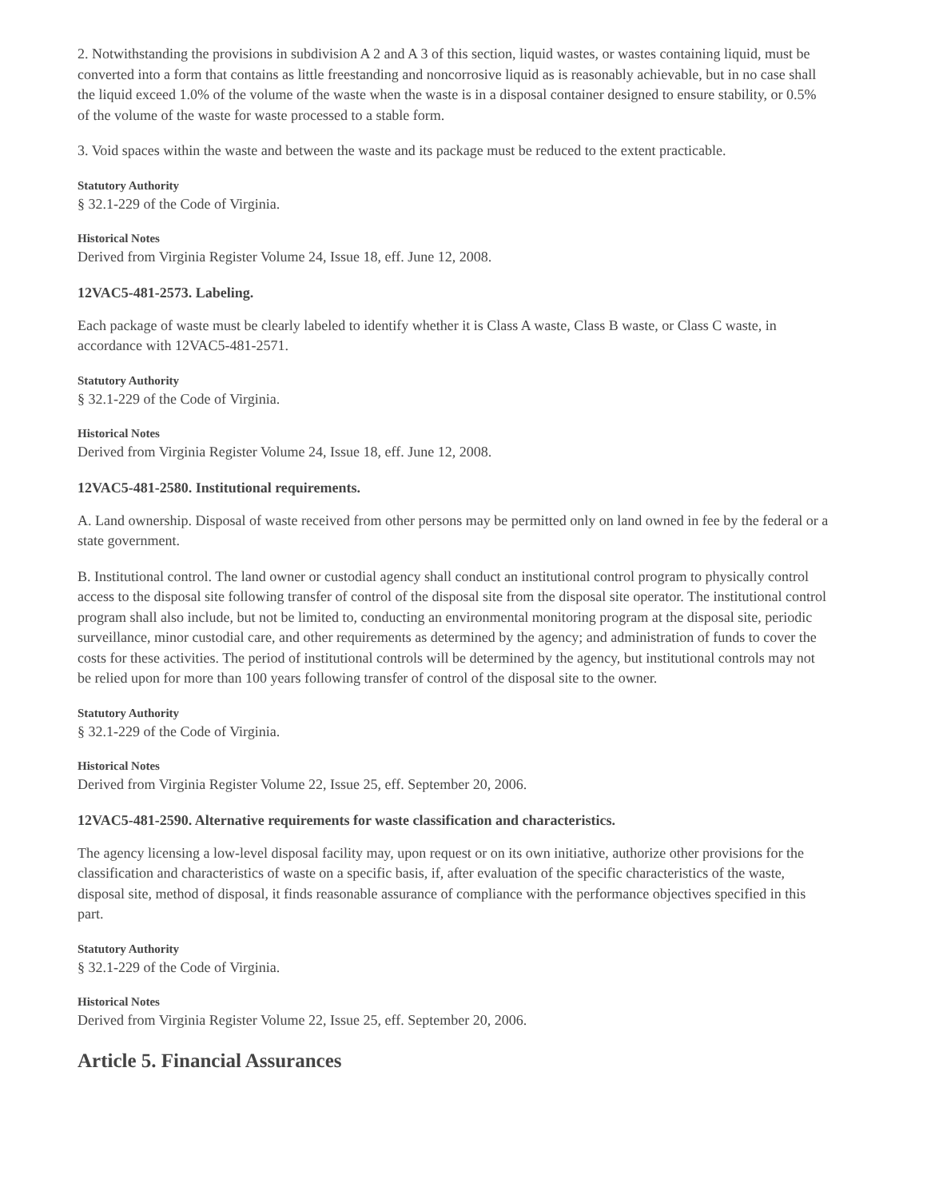2. Notwithstanding the provisions in subdivision A 2 and A 3 of this section, liquid wastes, or wastes containing liquid, must be converted into a form that contains as little freestanding and noncorrosive liquid as is reasonably achievable, but in no case shall the liquid exceed 1.0% of the volume of the waste when the waste is in a disposal container designed to ensure stability, or 0.5% of the volume of the waste for waste processed to a stable form.
3. Void spaces within the waste and between the waste and its package must be reduced to the extent practicable.
Statutory Authority
§ 32.1-229 of the Code of Virginia.
Historical Notes
Derived from Virginia Register Volume 24, Issue 18, eff. June 12, 2008.
12VAC5-481-2573. Labeling.
Each package of waste must be clearly labeled to identify whether it is Class A waste, Class B waste, or Class C waste, in accordance with 12VAC5-481-2571.
Statutory Authority
§ 32.1-229 of the Code of Virginia.
Historical Notes
Derived from Virginia Register Volume 24, Issue 18, eff. June 12, 2008.
12VAC5-481-2580. Institutional requirements.
A. Land ownership. Disposal of waste received from other persons may be permitted only on land owned in fee by the federal or a state government.
B. Institutional control. The land owner or custodial agency shall conduct an institutional control program to physically control access to the disposal site following transfer of control of the disposal site from the disposal site operator. The institutional control program shall also include, but not be limited to, conducting an environmental monitoring program at the disposal site, periodic surveillance, minor custodial care, and other requirements as determined by the agency; and administration of funds to cover the costs for these activities. The period of institutional controls will be determined by the agency, but institutional controls may not be relied upon for more than 100 years following transfer of control of the disposal site to the owner.
Statutory Authority
§ 32.1-229 of the Code of Virginia.
Historical Notes
Derived from Virginia Register Volume 22, Issue 25, eff. September 20, 2006.
12VAC5-481-2590. Alternative requirements for waste classification and characteristics.
The agency licensing a low-level disposal facility may, upon request or on its own initiative, authorize other provisions for the classification and characteristics of waste on a specific basis, if, after evaluation of the specific characteristics of the waste, disposal site, method of disposal, it finds reasonable assurance of compliance with the performance objectives specified in this part.
Statutory Authority
§ 32.1-229 of the Code of Virginia.
Historical Notes
Derived from Virginia Register Volume 22, Issue 25, eff. September 20, 2006.
Article 5. Financial Assurances